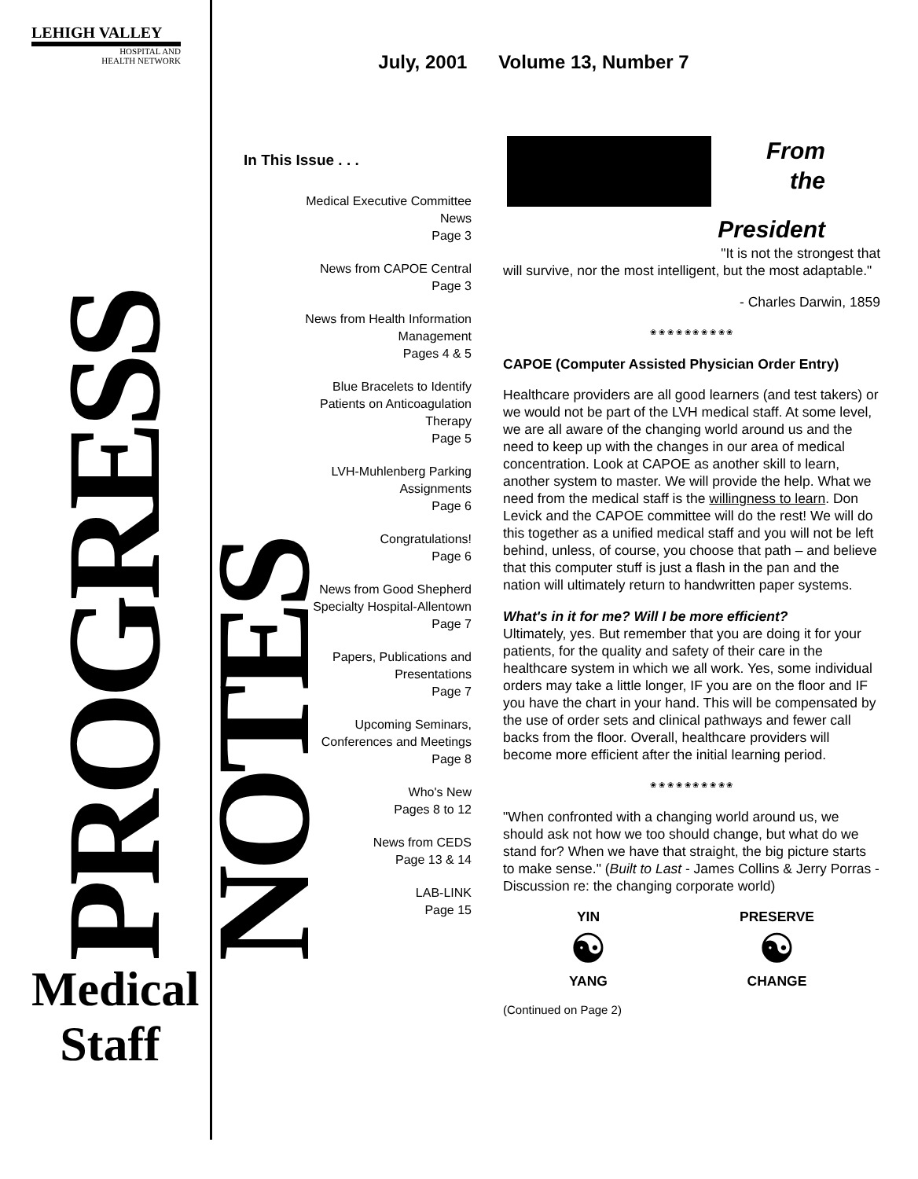LEHIGH VALLEY
HOSPITAL AND
HEALTH NETWORK
PROGRESS NOTES
Medical
Staff
July, 2001 Volume 13, Number 7
In This Issue . . .
Medical Executive Committee
News
Page 3
News from CAPOE Central
Page 3
News from Health Information
Management
Pages 4 & 5
Blue Bracelets to Identify
Patients on Anticoagulation
Therapy
Page 5
LVH-Muhlenberg Parking
Assignments
Page 6
Congratulations!
Page 6
News from Good Shepherd
Specialty Hospital-Allentown
Page 7
Papers, Publications and
Presentations
Page 7
Upcoming Seminars,
Conferences and Meetings
Page 8
Who's New
Pages 8 to 12
News from CEDS
Page 13 & 14
LAB-LINK
Page 15
From the
President
"It is not the strongest that
will survive, nor the most intelligent, but the most adaptable."
- Charles Darwin, 1859
❀ ❀ ❀ ❀ ❀ ❀ ❀ ❀ ❀ ❀
CAPOE (Computer Assisted Physician Order Entry)
Healthcare providers are all good learners (and test takers) or we would not be part of the LVH medical staff. At some level, we are all aware of the changing world around us and the need to keep up with the changes in our area of medical concentration. Look at CAPOE as another skill to learn, another system to master. We will provide the help. What we need from the medical staff is the willingness to learn. Don Levick and the CAPOE committee will do the rest! We will do this together as a unified medical staff and you will not be left behind, unless, of course, you choose that path – and believe that this computer stuff is just a flash in the pan and the nation will ultimately return to handwritten paper systems.
What's in it for me? Will I be more efficient?
Ultimately, yes. But remember that you are doing it for your patients, for the quality and safety of their care in the healthcare system in which we all work. Yes, some individual orders may take a little longer, IF you are on the floor and IF you have the chart in your hand. This will be compensated by the use of order sets and clinical pathways and fewer call backs from the floor. Overall, healthcare providers will become more efficient after the initial learning period.
❀ ❀ ❀ ❀ ❀ ❀ ❀ ❀ ❀ ❀
"When confronted with a changing world around us, we should ask not how we too should change, but what do we stand for? When we have that straight, the big picture starts to make sense." (Built to Last - James Collins & Jerry Porras - Discussion re: the changing corporate world)
YIN
☯
YANG
PRESERVE
☯
CHANGE
(Continued on Page 2)